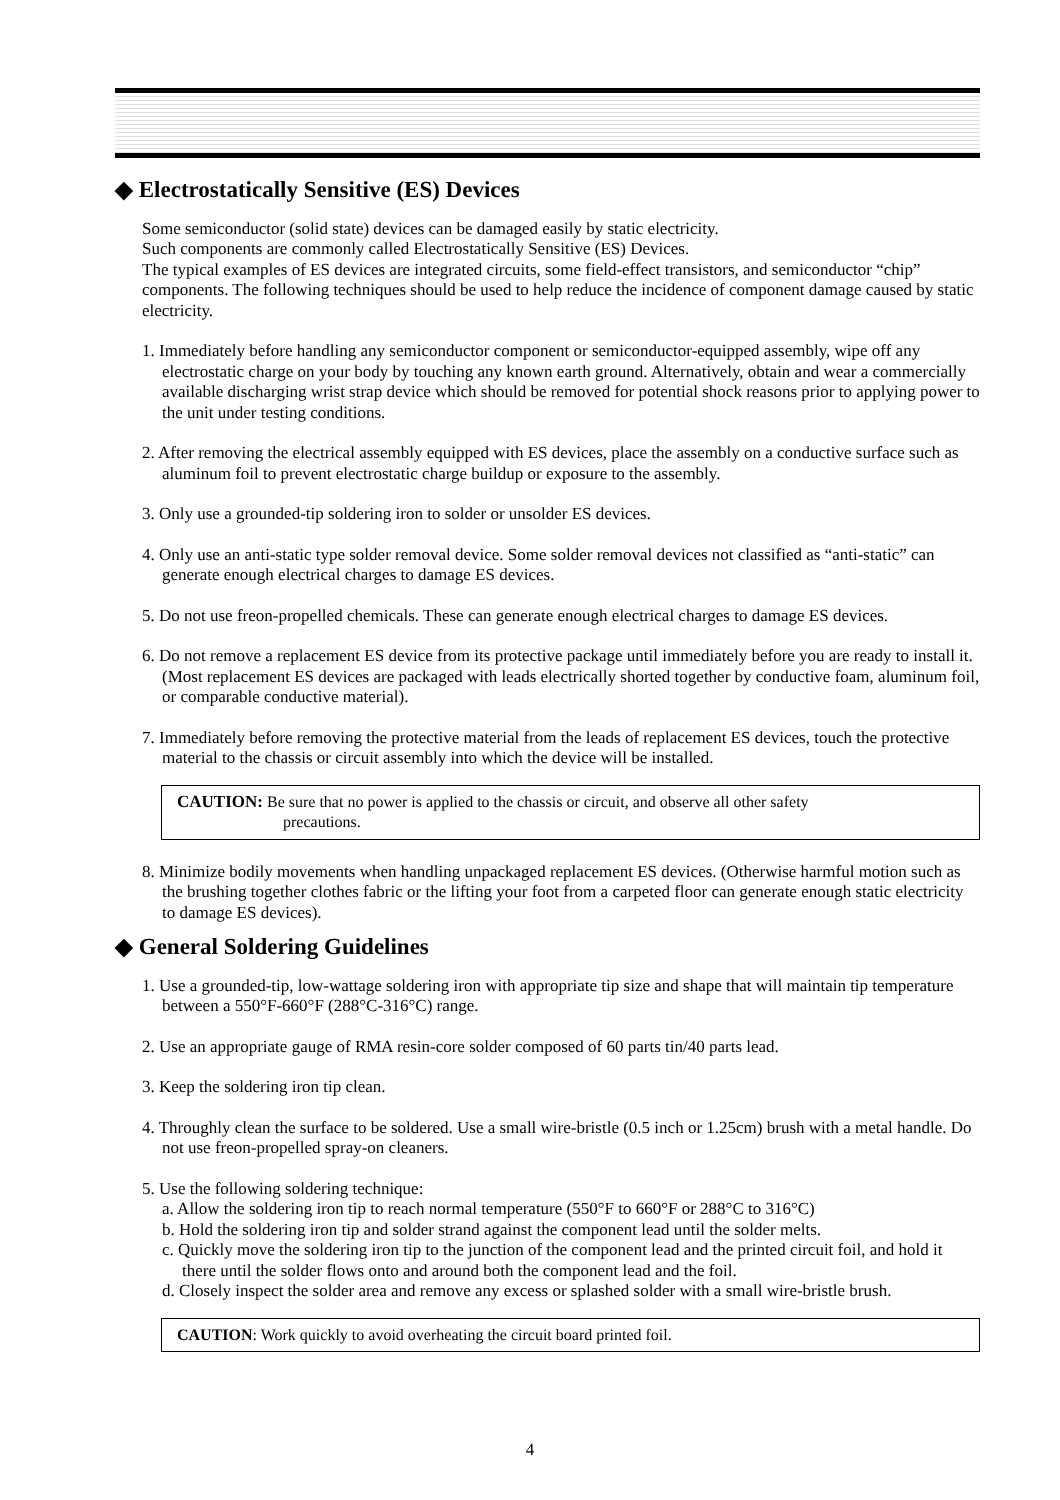◆ Electrostatically Sensitive (ES) Devices
Some semiconductor (solid state) devices can be damaged easily by static electricity.
Such components are commonly called Electrostatically Sensitive (ES) Devices.
The typical examples of ES devices are integrated circuits, some field-effect transistors, and semiconductor “chip” components. The following techniques should be used to help reduce the incidence of component damage caused by static electricity.
1. Immediately before handling any semiconductor component or semiconductor-equipped assembly, wipe off any electrostatic charge on your body by touching any known earth ground. Alternatively, obtain and wear a commercially available discharging wrist strap device which should be removed for potential shock reasons prior to applying power to the unit under testing conditions.
2. After removing the electrical assembly equipped with ES devices, place the assembly on a conductive surface such as aluminum foil to prevent electrostatic charge buildup or exposure to the assembly.
3. Only use a grounded-tip soldering iron to solder or unsolder ES devices.
4. Only use an anti-static type solder removal device. Some solder removal devices not classified as “anti-static” can generate enough electrical charges to damage ES devices.
5. Do not use freon-propelled chemicals. These can generate enough electrical charges to damage ES devices.
6. Do not remove a replacement ES device from its protective package until immediately before you are ready to install it. (Most replacement ES devices are packaged with leads electrically shorted together by conductive foam, aluminum foil, or comparable conductive material).
7. Immediately before removing the protective material from the leads of replacement ES devices, touch the protective material to the chassis or circuit assembly into which the device will be installed.
CAUTION: Be sure that no power is applied to the chassis or circuit, and observe all other safety
precautions.
8. Minimize bodily movements when handling unpackaged replacement ES devices. (Otherwise harmful motion such as the brushing together clothes fabric or the lifting your foot from a carpeted floor can generate enough static electricity to damage ES devices).
◆ General Soldering Guidelines
1. Use a grounded-tip, low-wattage soldering iron with appropriate tip size and shape that will maintain tip temperature between a 550°F-660°F (288°C-316°C) range.
2. Use an appropriate gauge of RMA resin-core solder composed of 60 parts tin/40 parts lead.
3. Keep the soldering iron tip clean.
4. Throughly clean the surface to be soldered. Use a small wire-bristle (0.5 inch or 1.25cm) brush with a metal handle. Do not use freon-propelled spray-on cleaners.
5. Use the following soldering technique:
a. Allow the soldering iron tip to reach normal temperature (550°F to 660°F or 288°C to 316°C)
b. Hold the soldering iron tip and solder strand against the component lead until the solder melts.
c. Quickly move the soldering iron tip to the junction of the component lead and the printed circuit foil, and hold it there until the solder flows onto and around both the component lead and the foil.
d. Closely inspect the solder area and remove any excess or splashed solder with a small wire-bristle brush.
CAUTION: Work quickly to avoid overheating the circuit board printed foil.
4